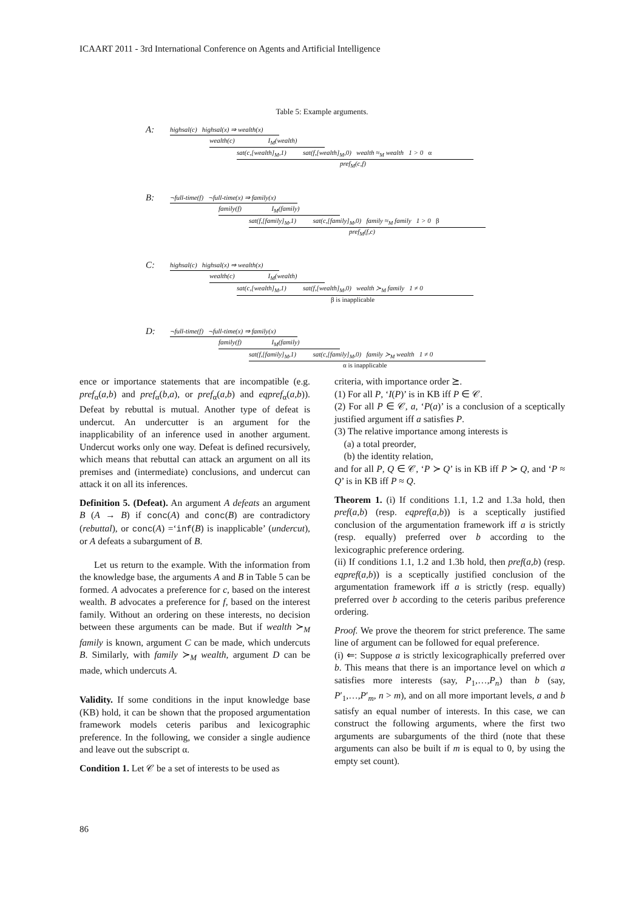ICAART 2011 - 3rd International Conference on Agents and Artificial Intelligence
Table 5: Example arguments.
A:
highsal(c) highsal(x) ⇒ wealth(x)
wealth(c) I<sub>M</sub>(wealth)
sat(c,[wealth]<sub>M</sub>,1) sat(f,[wealth]<sub>M</sub>,0) wealth ≈<sub>M</sub> wealth 1 > 0 α
pref<sub>M</sub>(c,f)
B:
¬full-time(f) ¬full-time(x) ⇒ family(x)
family(f) I<sub>M</sub>(family)
sat(f,[family]<sub>M</sub>,1) sat(c,[family]<sub>M</sub>,0) family ≈<sub>M</sub> family 1 > 0 β
pref<sub>M</sub>(f,c)
C:
highsal(c) highsal(x) ⇒ wealth(x)
wealth(c) I<sub>M</sub>(wealth)
sat(c,[wealth]<sub>M</sub>,1) sat(f,[wealth]<sub>M</sub>,0) wealth ≻<sub>M</sub> family 1 ≠ 0
β is inapplicable
D:
¬full-time(f) ¬full-time(x) ⇒ family(x)
family(f) I<sub>M</sub>(family)
sat(f,[family]<sub>M</sub>,1) sat(c,[family]<sub>M</sub>,0) family ≻<sub>M</sub> wealth 1 ≠ 0
α is inapplicable
ence or importance statements that are incompatible (e.g. pref<sub>α</sub>(a,b) and pref<sub>α</sub>(b,a), or pref<sub>α</sub>(a,b) and eqpref<sub>α</sub>(a,b)). Defeat by rebuttal is mutual. Another type of defeat is undercut. An undercutter is an argument for the inapplicability of an inference used in another argument. Undercut works only one way. Defeat is defined recursively, which means that rebuttal can attack an argument on all its premises and (intermediate) conclusions, and undercut can attack it on all its inferences.
Definition 5. (Defeat). An argument A defeats an argument B (A → B) if conc(A) and conc(B) are contradictory (rebuttal), or conc(A) =‘inf(B) is inapplicable’ (undercut), or A defeats a subargument of B.
Let us return to the example. With the information from the knowledge base, the arguments A and B in Table 5 can be formed. A advocates a preference for c, based on the interest wealth. B advocates a preference for f, based on the interest family. Without an ordering on these interests, no decision between these arguments can be made. But if wealth ≻<sub>M</sub> family is known, argument C can be made, which undercuts B. Similarly, with family ≻<sub>M</sub> wealth, argument D can be made, which undercuts A.
Validity. If some conditions in the input knowledge base (KB) hold, it can be shown that the proposed argumentation framework models ceteris paribus and lexicographic preference. In the following, we consider a single audience and leave out the subscript α.
Condition 1. Let 𝒞 be a set of interests to be used as
criteria, with importance order ⪰.
(1) For all P, ‘I(P)’ is in KB iff P ∈ 𝒞.
(2) For all P ∈ 𝒞, a, ‘P(a)’ is a conclusion of a sceptically justified argument iff a satisfies P.
(3) The relative importance among interests is
(a) a total preorder,
(b) the identity relation,
and for all P, Q ∈ 𝒞, ‘P ≻ Q’ is in KB iff P ≻ Q, and ‘P ≈ Q’ is in KB iff P ≈ Q.
Theorem 1. (i) If conditions 1.1, 1.2 and 1.3a hold, then pref(a,b) (resp. eqpref(a,b)) is a sceptically justified conclusion of the argumentation framework iff a is strictly (resp. equally) preferred over b according to the lexicographic preference ordering.
(ii) If conditions 1.1, 1.2 and 1.3b hold, then pref(a,b) (resp. eqpref(a,b)) is a sceptically justified conclusion of the argumentation framework iff a is strictly (resp. equally) preferred over b according to the ceteris paribus preference ordering.
Proof. We prove the theorem for strict preference. The same line of argument can be followed for equal preference.
(i) ⇐: Suppose a is strictly lexicographically preferred over b. This means that there is an importance level on which a satisfies more interests (say, P<sub>1</sub>,…,P<sub>n</sub>) than b (say, P′<sub>1</sub>,…,P′<sub>m</sub>, n > m), and on all more important levels, a and b satisfy an equal number of interests. In this case, we can construct the following arguments, where the first two arguments are subarguments of the third (note that these arguments can also be built if m is equal to 0, by using the empty set count).
86